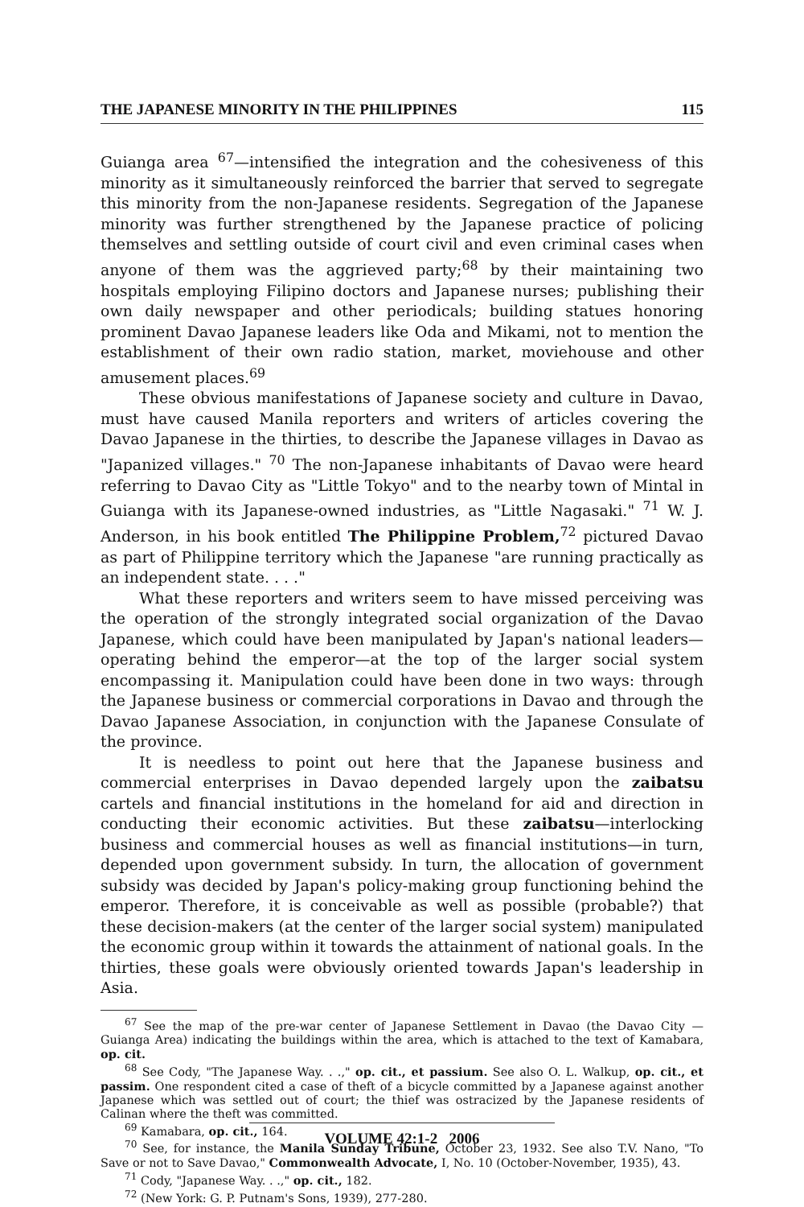THE JAPANESE MINORITY IN THE PHILIPPINES 115
Guianga area <sup>67</sup>—intensified the integration and the cohesiveness of this minority as it simultaneously reinforced the barrier that served to segregate this minority from the non-Japanese residents. Segregation of the Japanese minority was further strengthened by the Japanese practice of policing themselves and settling outside of court civil and even criminal cases when anyone of them was the aggrieved party;<sup>68</sup> by their maintaining two hospitals employing Filipino doctors and Japanese nurses; publishing their own daily newspaper and other periodicals; building statues honoring prominent Davao Japanese leaders like Oda and Mikami, not to mention the establishment of their own radio station, market, moviehouse and other amusement places.<sup>69</sup>
These obvious manifestations of Japanese society and culture in Davao, must have caused Manila reporters and writers of articles covering the Davao Japanese in the thirties, to describe the Japanese villages in Davao as "Japanized villages." <sup>70</sup> The non-Japanese inhabitants of Davao were heard referring to Davao City as "Little Tokyo" and to the nearby town of Mintal in Guianga with its Japanese-owned industries, as "Little Nagasaki." <sup>71</sup> W. J. Anderson, in his book entitled The Philippine Problem,<sup>72</sup> pictured Davao as part of Philippine territory which the Japanese "are running practically as an independent state. . . ."
What these reporters and writers seem to have missed perceiving was the operation of the strongly integrated social organization of the Davao Japanese, which could have been manipulated by Japan's national leaders—operating behind the emperor—at the top of the larger social system encompassing it. Manipulation could have been done in two ways: through the Japanese business or commercial corporations in Davao and through the Davao Japanese Association, in conjunction with the Japanese Consulate of the province.
It is needless to point out here that the Japanese business and commercial enterprises in Davao depended largely upon the zaibatsu cartels and financial institutions in the homeland for aid and direction in conducting their economic activities. But these zaibatsu—interlocking business and commercial houses as well as financial institutions—in turn, depended upon government subsidy. In turn, the allocation of government subsidy was decided by Japan's policy-making group functioning behind the emperor. Therefore, it is conceivable as well as possible (probable?) that these decision-makers (at the center of the larger social system) manipulated the economic group within it towards the attainment of national goals. In the thirties, these goals were obviously oriented towards Japan's leadership in Asia.
<sup>67</sup> See the map of the pre-war center of Japanese Settlement in Davao (the Davao City — Guianga Area) indicating the buildings within the area, which is attached to the text of Kamabara, op. cit.
<sup>68</sup> See Cody, "The Japanese Way. . .," op. cit., et passium. See also O. L. Walkup, op. cit., et passim. One respondent cited a case of theft of a bicycle committed by a Japanese against another Japanese which was settled out of court; the thief was ostracized by the Japanese residents of Calinan where the theft was committed.
<sup>69</sup> Kamabara, op. cit., 164.
<sup>70</sup> See, for instance, the Manila Sunday Tribune, October 23, 1932. See also T.V. Nano, "To Save or not to Save Davao," Commonwealth Advocate, I, No. 10 (October-November, 1935), 43.
<sup>71</sup> Cody, "Japanese Way. . .," op. cit., 182.
<sup>72</sup> (New York: G. P. Putnam's Sons, 1939), 277-280.
VOLUME 42:1-2 2006